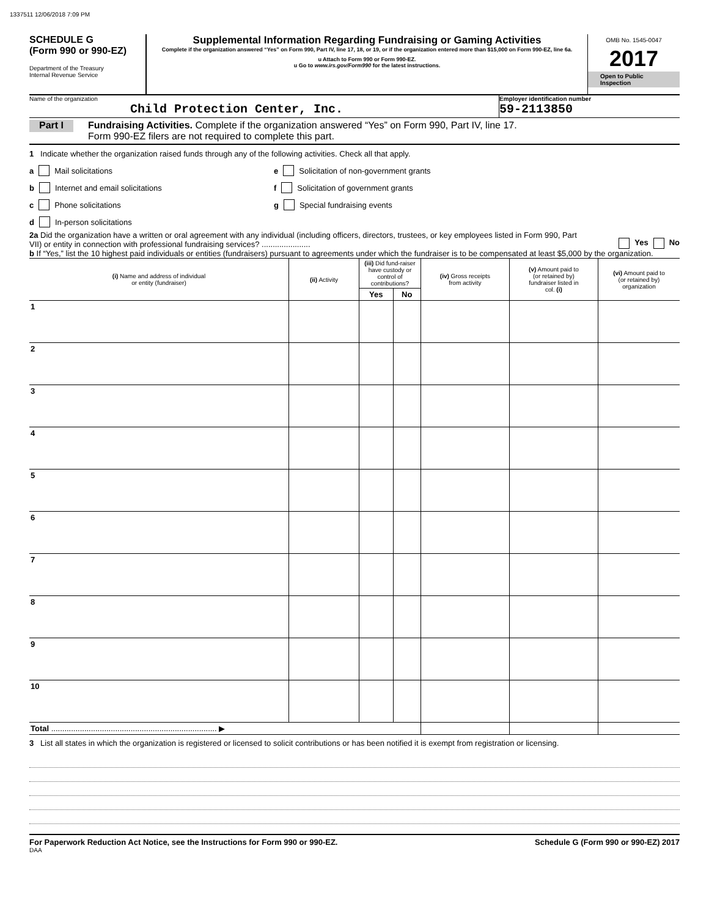1337511 12/06/2018 7:09 PM
SCHEDULE G
(Form 990 or 990-EZ)
Department of the Treasury
Internal Revenue Service
Supplemental Information Regarding Fundraising or Gaming Activities
Complete if the organization answered “Yes” on Form 990, Part IV, line 17, 18, or 19, or if the organization entered more than $15,000 on Form 990-EZ, line 6a.
u Attach to Form 990 or Form 990-EZ.
u Go to www.irs.gov/Form990 for the latest instructions.
OMB No. 1545-0047
2017
Open to Public Inspection
Name of the organization
Child Protection Center, Inc.
Employer identification number
59-2113850
Part I Fundraising Activities. Complete if the organization answered “Yes” on Form 990, Part IV, line 17.
Form 990-EZ filers are not required to complete this part.
1 Indicate whether the organization raised funds through any of the following activities. Check all that apply.
a Mail solicitations
b Internet and email solicitations
c Phone solicitations
d In-person solicitations
e Solicitation of non-government grants
f Solicitation of government grants
g Special fundraising events
2a Did the organization have a written or oral agreement with any individual (including officers, directors, trustees, or key employees listed in Form 990, Part VII) or entity in connection with professional fundraising services? ......................
Yes No
b If “Yes,” list the 10 highest paid individuals or entities (fundraisers) pursuant to agreements under which the fundraiser is to be compensated at least $5,000 by the organization.
| (i) Name and address of individual or entity (fundraiser) | (ii) Activity | (iii) Did fund-raiser have custody or control of contributions? | | (iv) Gross receipts from activity | (v) Amount paid to (or retained by) fundraiser listed in col. (i) | (vi) Amount paid to (or retained by) organization |
| --- | --- | --- | --- | --- | --- | --- |
| | | Yes | No | | | |
| 1 | | | | | | |
| 2 | | | | | | |
| 3 | | | | | | |
| 4 | | | | | | |
| 5 | | | | | | |
| 6 | | | | | | |
| 7 | | | | | | |
| 8 | | | | | | |
| 9 | | | | | | |
| 10 | | | | | | |
| Total ........................................................................... ▶ | | | | | | |
3 List all states in which the organization is registered or licensed to solicit contributions or has been notified it is exempt from registration or licensing.
For Paperwork Reduction Act Notice, see the Instructions for Form 990 or 990-EZ. Schedule G (Form 990 or 990-EZ) 2017
DAA